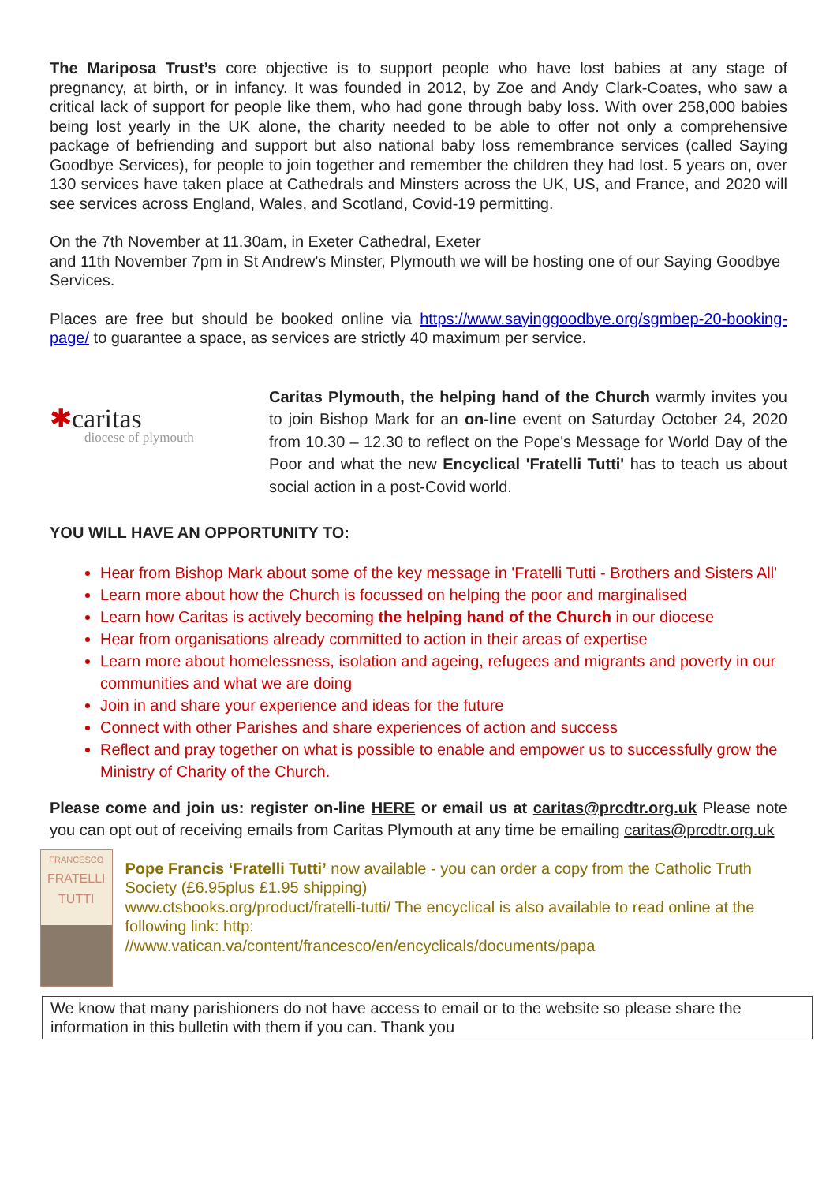The Mariposa Trust’s core objective is to support people who have lost babies at any stage of pregnancy, at birth, or in infancy. It was founded in 2012, by Zoe and Andy Clark-Coates, who saw a critical lack of support for people like them, who had gone through baby loss. With over 258,000 babies being lost yearly in the UK alone, the charity needed to be able to offer not only a comprehensive package of befriending and support but also national baby loss remembrance services (called Saying Goodbye Services), for people to join together and remember the children they had lost. 5 years on, over 130 services have taken place at Cathedrals and Minsters across the UK, US, and France, and 2020 will see services across England, Wales, and Scotland, Covid-19 permitting.
On the 7th November at 11.30am, in Exeter Cathedral, Exeter
and 11th November 7pm in St Andrew's Minster, Plymouth we will be hosting one of our Saying Goodbye Services.
Places are free but should be booked online via https://www.sayinggoodbye.org/sgmbep-20-booking-page/ to guarantee a space, as services are strictly 40 maximum per service.
✱caritas
diocese of plymouth
Caritas Plymouth, the helping hand of the Church warmly invites you to join Bishop Mark for an on-line event on Saturday October 24, 2020 from 10.30 – 12.30 to reflect on the Pope's Message for World Day of the Poor and what the new Encyclical 'Fratelli Tutti' has to teach us about social action in a post-Covid world.
YOU WILL HAVE AN OPPORTUNITY TO:
Hear from Bishop Mark about some of the key message in 'Fratelli Tutti - Brothers and Sisters All'
Learn more about how the Church is focussed on helping the poor and marginalised
Learn how Caritas is actively becoming the helping hand of the Church in our diocese
Hear from organisations already committed to action in their areas of expertise
Learn more about homelessness, isolation and ageing, refugees and migrants and poverty in our communities and what we are doing
Join in and share your experience and ideas for the future
Connect with other Parishes and share experiences of action and success
Reflect and pray together on what is possible to enable and empower us to successfully grow the Ministry of Charity of the Church.
Please come and join us: register on-line HERE or email us at caritas@prcdtr.org.uk Please note you can opt out of receiving emails from Caritas Plymouth at any time be emailing caritas@prcdtr.org.uk
FRANCESCO
FRATELLI
TUTTI
Pope Francis ‘Fratelli Tutti’ now available - you can order a copy from the Catholic Truth Society (£6.95plus £1.95 shipping)
www.ctsbooks.org/product/fratelli-tutti/ The encyclical is also available to read online at the following link: http:
//www.vatican.va/content/francesco/en/encyclicals/documents/papa
We know that many parishioners do not have access to email or to the website so please share the information in this bulletin with them if you can. Thank you